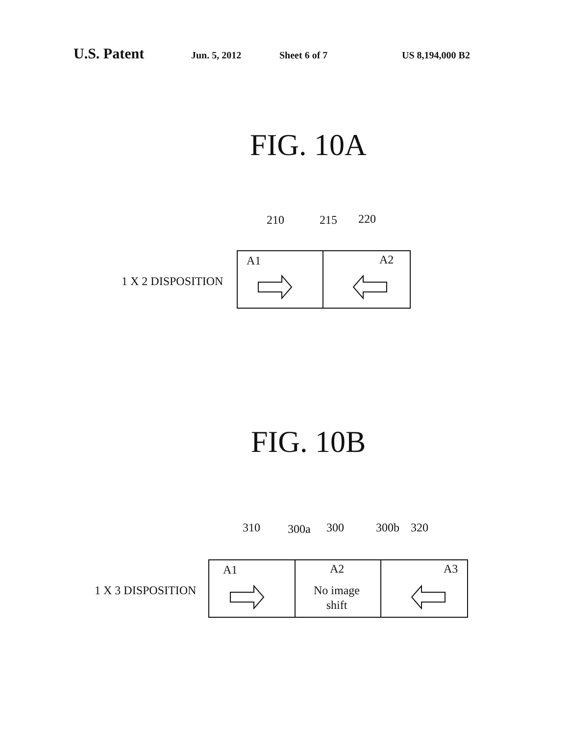U.S. Patent Jun. 5, 2012 Sheet 6 of 7 US 8,194,000 B2
FIG. 10A
210 215 220
A1 A2
1 X 2 DISPOSITION
FIG. 10B
310 300a 300 300b 320
A1 A2 A3
No image
shift
1 X 3 DISPOSITION